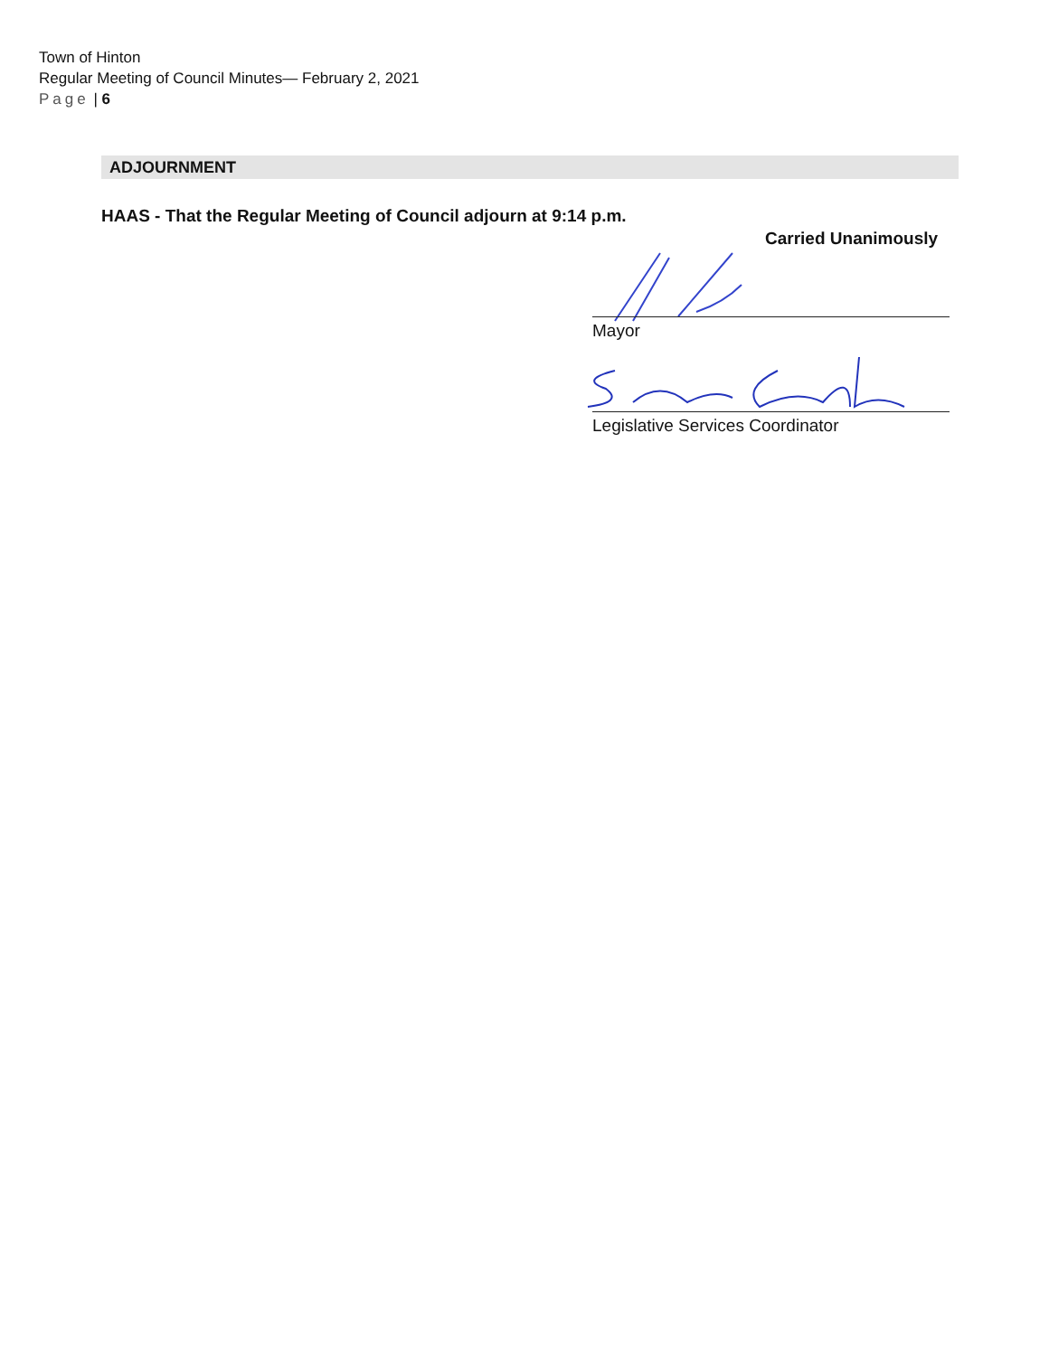Town of Hinton
Regular Meeting of Council Minutes— February 2, 2021
Page | 6
ADJOURNMENT
HAAS - That the Regular Meeting of Council adjourn at 9:14 p.m.
Carried Unanimously
Mayor
Legislative Services Coordinator